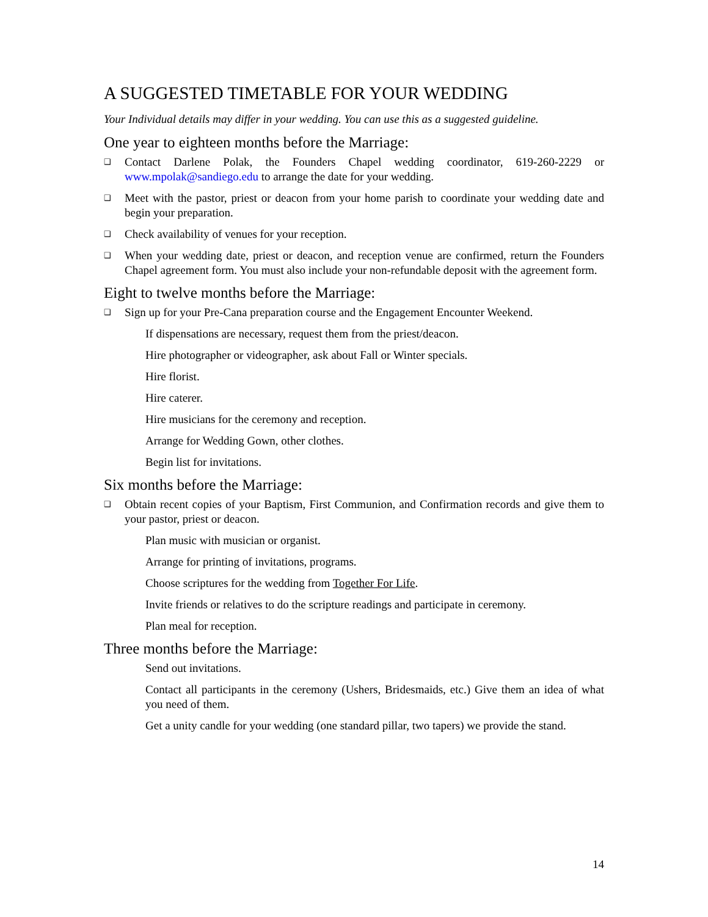A SUGGESTED TIMETABLE FOR YOUR WEDDING
Your Individual details may differ in your wedding. You can use this as a suggested guideline.
One year to eighteen months before the Marriage:
❑ Contact Darlene Polak, the Founders Chapel wedding coordinator, 619-260-2229 or www.mpolak@sandiego.edu to arrange the date for your wedding.
❑ Meet with the pastor, priest or deacon from your home parish to coordinate your wedding date and begin your preparation.
❑ Check availability of venues for your reception.
❑ When your wedding date, priest or deacon, and reception venue are confirmed, return the Founders Chapel agreement form. You must also include your non-refundable deposit with the agreement form.
Eight to twelve months before the Marriage:
❑ Sign up for your Pre-Cana preparation course and the Engagement Encounter Weekend.
If dispensations are necessary, request them from the priest/deacon.
Hire photographer or videographer, ask about Fall or Winter specials.
Hire florist.
Hire caterer.
Hire musicians for the ceremony and reception.
Arrange for Wedding Gown, other clothes.
Begin list for invitations.
Six months before the Marriage:
❑ Obtain recent copies of your Baptism, First Communion, and Confirmation records and give them to your pastor, priest or deacon.
Plan music with musician or organist.
Arrange for printing of invitations, programs.
Choose scriptures for the wedding from Together For Life.
Invite friends or relatives to do the scripture readings and participate in ceremony.
Plan meal for reception.
Three months before the Marriage:
Send out invitations.
Contact all participants in the ceremony (Ushers, Bridesmaids, etc.) Give them an idea of what you need of them.
Get a unity candle for your wedding (one standard pillar, two tapers) we provide the stand.
14